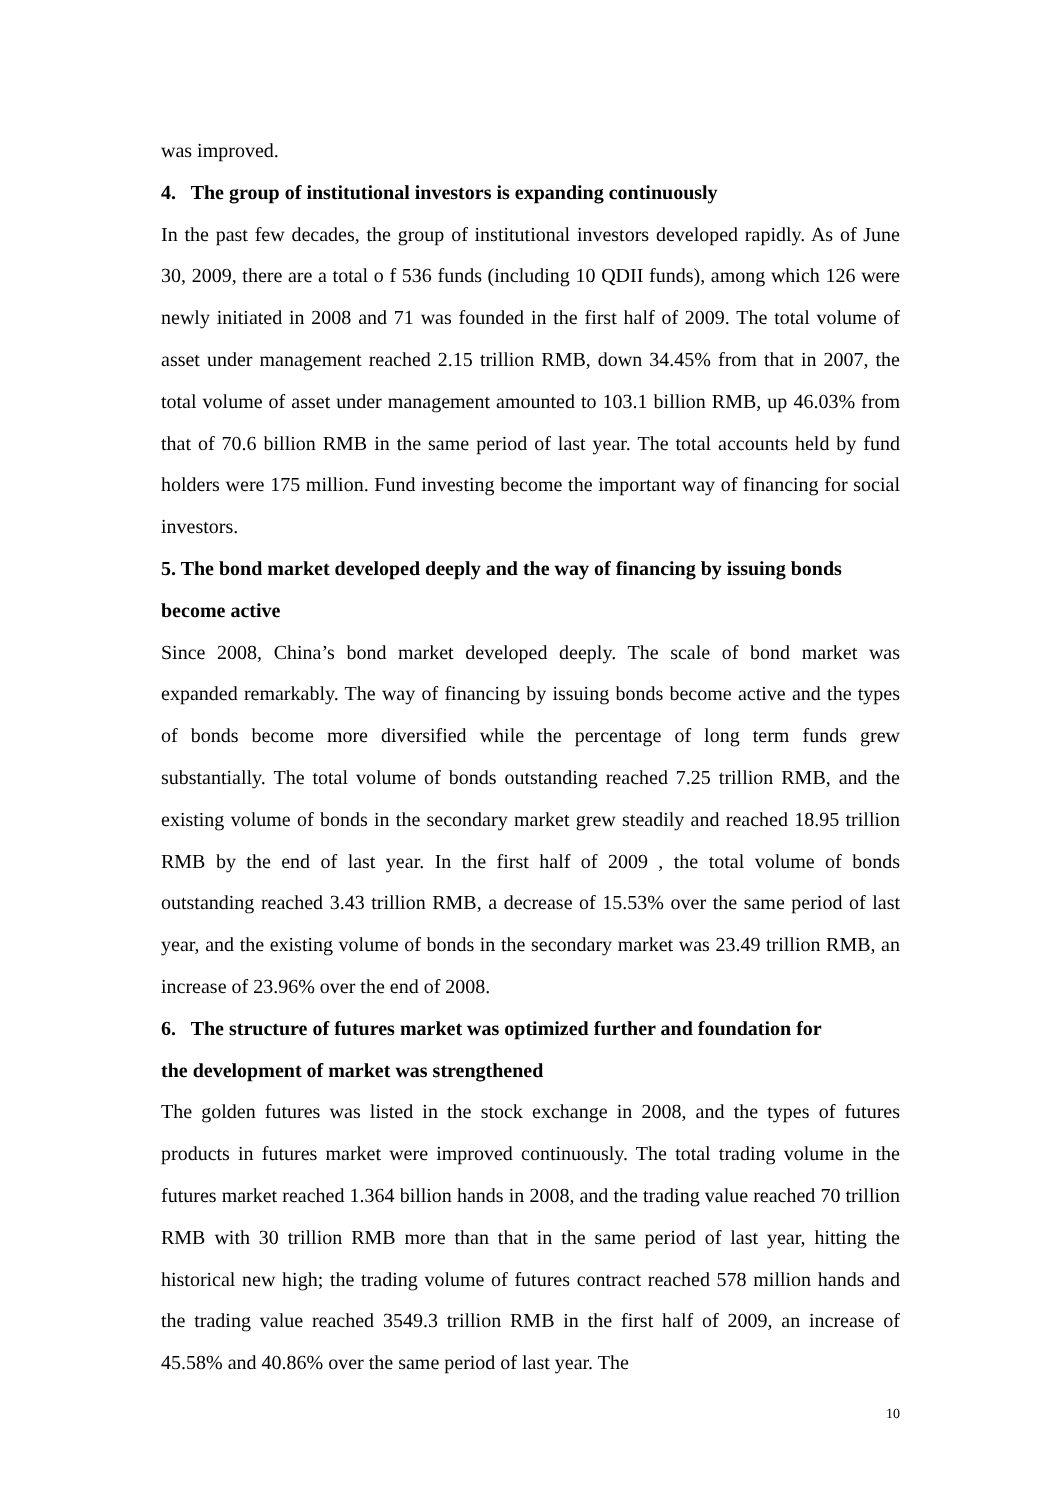was improved.
4. The group of institutional investors is expanding continuously
In the past few decades, the group of institutional investors developed rapidly. As of June 30, 2009, there are a total o f 536 funds (including 10 QDII funds), among which 126 were newly initiated in 2008 and 71 was founded in the first half of 2009. The total volume of asset under management reached 2.15 trillion RMB, down 34.45% from that in 2007, the total volume of asset under management amounted to 103.1 billion RMB, up 46.03% from that of 70.6 billion RMB in the same period of last year. The total accounts held by fund holders were 175 million. Fund investing become the important way of financing for social investors.
5. The bond market developed deeply and the way of financing by issuing bonds become active
Since 2008, China’s bond market developed deeply. The scale of bond market was expanded remarkably. The way of financing by issuing bonds become active and the types of bonds become more diversified while the percentage of long term funds grew substantially. The total volume of bonds outstanding reached 7.25 trillion RMB, and the existing volume of bonds in the secondary market grew steadily and reached 18.95 trillion RMB by the end of last year. In the first half of 2009 , the total volume of bonds outstanding reached 3.43 trillion RMB, a decrease of 15.53% over the same period of last year, and the existing volume of bonds in the secondary market was 23.49 trillion RMB, an increase of 23.96% over the end of 2008.
6. The structure of futures market was optimized further and foundation for
the development of market was strengthened
The golden futures was listed in the stock exchange in 2008, and the types of futures products in futures market were improved continuously. The total trading volume in the futures market reached 1.364 billion hands in 2008, and the trading value reached 70 trillion RMB with 30 trillion RMB more than that in the same period of last year, hitting the historical new high; the trading volume of futures contract reached 578 million hands and the trading value reached 3549.3 trillion RMB in the first half of 2009, an increase of 45.58% and 40.86% over the same period of last year. The
10